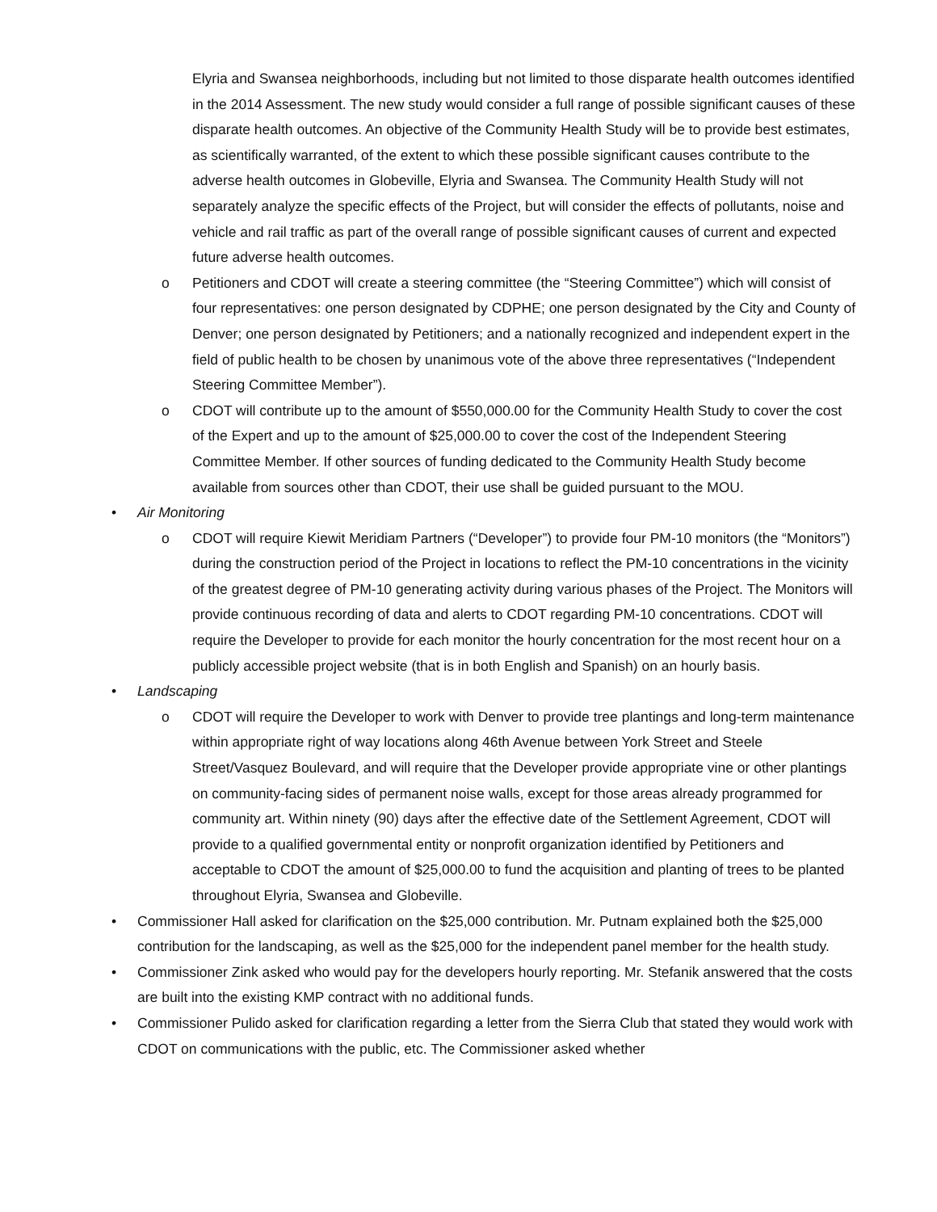Elyria and Swansea neighborhoods, including but not limited to those disparate health outcomes identified in the 2014 Assessment. The new study would consider a full range of possible significant causes of these disparate health outcomes. An objective of the Community Health Study will be to provide best estimates, as scientifically warranted, of the extent to which these possible significant causes contribute to the adverse health outcomes in Globeville, Elyria and Swansea. The Community Health Study will not separately analyze the specific effects of the Project, but will consider the effects of pollutants, noise and vehicle and rail traffic as part of the overall range of possible significant causes of current and expected future adverse health outcomes.
o Petitioners and CDOT will create a steering committee (the “Steering Committee”) which will consist of four representatives: one person designated by CDPHE; one person designated by the City and County of Denver; one person designated by Petitioners; and a nationally recognized and independent expert in the field of public health to be chosen by unanimous vote of the above three representatives (“Independent Steering Committee Member”).
o CDOT will contribute up to the amount of $550,000.00 for the Community Health Study to cover the cost of the Expert and up to the amount of $25,000.00 to cover the cost of the Independent Steering Committee Member. If other sources of funding dedicated to the Community Health Study become available from sources other than CDOT, their use shall be guided pursuant to the MOU.
• Air Monitoring
o CDOT will require Kiewit Meridiam Partners (“Developer”) to provide four PM-10 monitors (the “Monitors”) during the construction period of the Project in locations to reflect the PM-10 concentrations in the vicinity of the greatest degree of PM-10 generating activity during various phases of the Project. The Monitors will provide continuous recording of data and alerts to CDOT regarding PM-10 concentrations. CDOT will require the Developer to provide for each monitor the hourly concentration for the most recent hour on a publicly accessible project website (that is in both English and Spanish) on an hourly basis.
• Landscaping
o CDOT will require the Developer to work with Denver to provide tree plantings and long-term maintenance within appropriate right of way locations along 46th Avenue between York Street and Steele Street/Vasquez Boulevard, and will require that the Developer provide appropriate vine or other plantings on community-facing sides of permanent noise walls, except for those areas already programmed for community art. Within ninety (90) days after the effective date of the Settlement Agreement, CDOT will provide to a qualified governmental entity or nonprofit organization identified by Petitioners and acceptable to CDOT the amount of $25,000.00 to fund the acquisition and planting of trees to be planted throughout Elyria, Swansea and Globeville.
• Commissioner Hall asked for clarification on the $25,000 contribution. Mr. Putnam explained both the $25,000 contribution for the landscaping, as well as the $25,000 for the independent panel member for the health study.
• Commissioner Zink asked who would pay for the developers hourly reporting. Mr. Stefanik answered that the costs are built into the existing KMP contract with no additional funds.
• Commissioner Pulido asked for clarification regarding a letter from the Sierra Club that stated they would work with CDOT on communications with the public, etc. The Commissioner asked whether